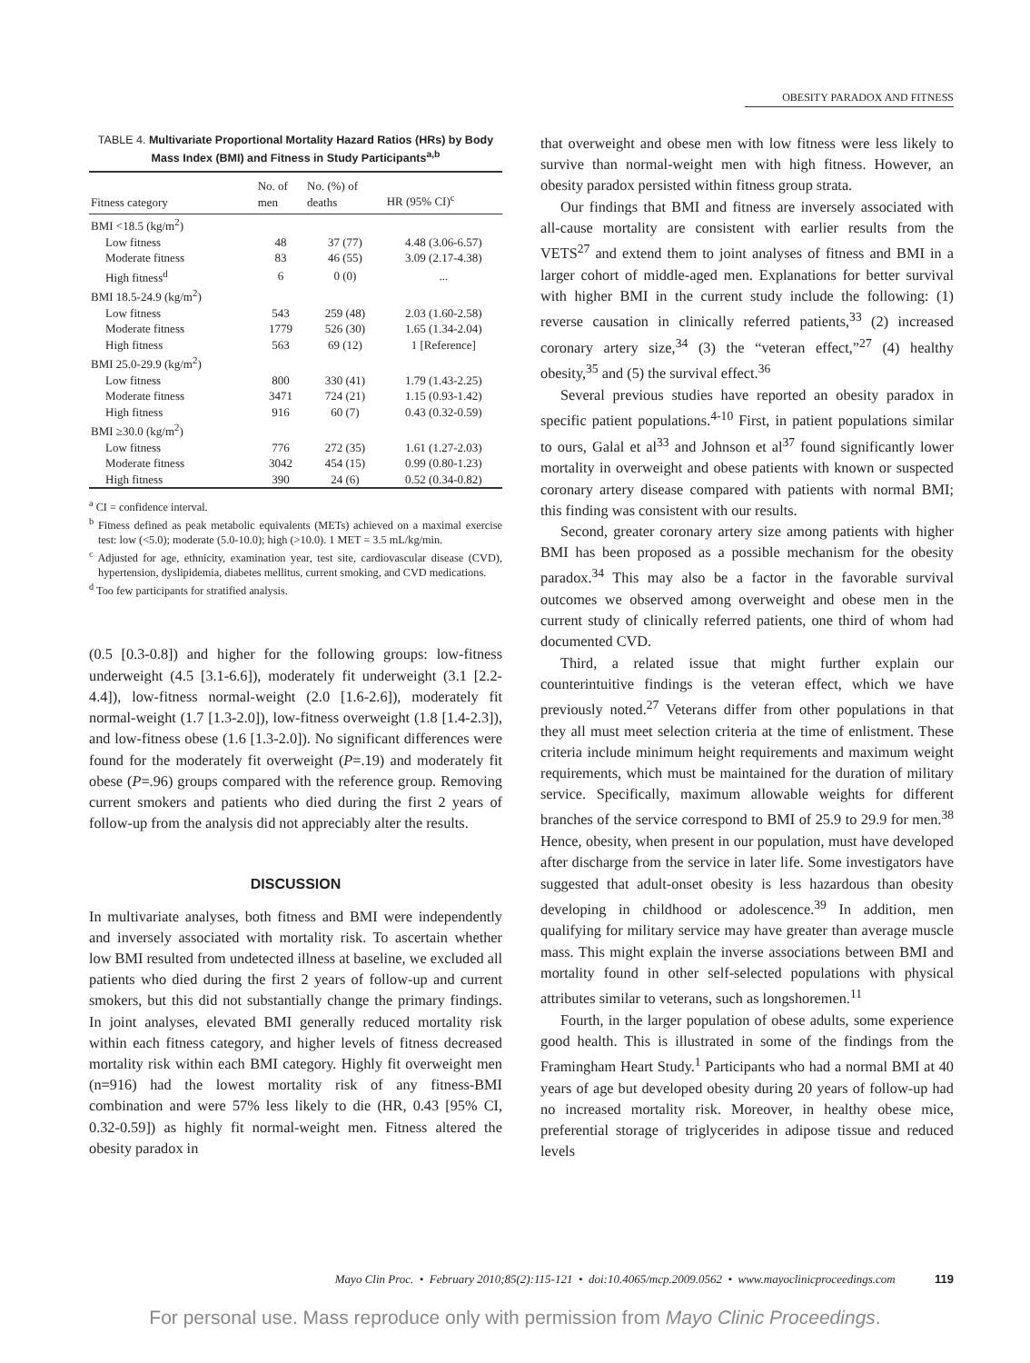OBESITY PARADOX AND FITNESS
TABLE 4. Multivariate Proportional Mortality Hazard Ratios (HRs) by Body Mass Index (BMI) and Fitness in Study Participants<sup>a,b</sup>
| Fitness category | No. of men | No. (%) of deaths | HR (95% CI)<sup>c</sup> |
| --- | --- | --- | --- |
| BMI <18.5 (kg/m<sup>2</sup>) | | | |
| Low fitness | 48 | 37 (77) | 4.48 (3.06-6.57) |
| Moderate fitness | 83 | 46 (55) | 3.09 (2.17-4.38) |
| High fitness<sup>d</sup> | 6 | 0 (0) | ... |
| BMI 18.5-24.9 (kg/m<sup>2</sup>) | | | |
| Low fitness | 543 | 259 (48) | 2.03 (1.60-2.58) |
| Moderate fitness | 1779 | 526 (30) | 1.65 (1.34-2.04) |
| High fitness | 563 | 69 (12) | 1 [Reference] |
| BMI 25.0-29.9 (kg/m<sup>2</sup>) | | | |
| Low fitness | 800 | 330 (41) | 1.79 (1.43-2.25) |
| Moderate fitness | 3471 | 724 (21) | 1.15 (0.93-1.42) |
| High fitness | 916 | 60 (7) | 0.43 (0.32-0.59) |
| BMI ≥30.0 (kg/m<sup>2</sup>) | | | |
| Low fitness | 776 | 272 (35) | 1.61 (1.27-2.03) |
| Moderate fitness | 3042 | 454 (15) | 0.99 (0.80-1.23) |
| High fitness | 390 | 24 (6) | 0.52 (0.34-0.82) |
<sup>a</sup> CI = confidence interval.
<sup>b</sup> Fitness defined as peak metabolic equivalents (METs) achieved on a maximal exercise test: low (<5.0); moderate (5.0-10.0); high (>10.0). 1 MET = 3.5 mL/kg/min.
<sup>c</sup> Adjusted for age, ethnicity, examination year, test site, cardiovascular disease (CVD), hypertension, dyslipidemia, diabetes mellitus, current smoking, and CVD medications.
<sup>d</sup> Too few participants for stratified analysis.
(0.5 [0.3-0.8]) and higher for the following groups: low-fitness underweight (4.5 [3.1-6.6]), moderately fit underweight (3.1 [2.2-4.4]), low-fitness normal-weight (2.0 [1.6-2.6]), moderately fit normal-weight (1.7 [1.3-2.0]), low-fitness overweight (1.8 [1.4-2.3]), and low-fitness obese (1.6 [1.3-2.0]). No significant differences were found for the moderately fit overweight (P=.19) and moderately fit obese (P=.96) groups compared with the reference group. Removing current smokers and patients who died during the first 2 years of follow-up from the analysis did not appreciably alter the results.
DISCUSSION
In multivariate analyses, both fitness and BMI were independently and inversely associated with mortality risk. To ascertain whether low BMI resulted from undetected illness at baseline, we excluded all patients who died during the first 2 years of follow-up and current smokers, but this did not substantially change the primary findings. In joint analyses, elevated BMI generally reduced mortality risk within each fitness category, and higher levels of fitness decreased mortality risk within each BMI category. Highly fit overweight men (n=916) had the lowest mortality risk of any fitness-BMI combination and were 57% less likely to die (HR, 0.43 [95% CI, 0.32-0.59]) as highly fit normal-weight men. Fitness altered the obesity paradox in
that overweight and obese men with low fitness were less likely to survive than normal-weight men with high fitness. However, an obesity paradox persisted within fitness group strata.
Our findings that BMI and fitness are inversely associated with all-cause mortality are consistent with earlier results from the VETS<sup>27</sup> and extend them to joint analyses of fitness and BMI in a larger cohort of middle-aged men. Explanations for better survival with higher BMI in the current study include the following: (1) reverse causation in clinically referred patients,<sup>33</sup> (2) increased coronary artery size,<sup>34</sup> (3) the “veteran effect,”<sup>27</sup> (4) healthy obesity,<sup>35</sup> and (5) the survival effect.<sup>36</sup>
Several previous studies have reported an obesity paradox in specific patient populations.<sup>4-10</sup> First, in patient populations similar to ours, Galal et al<sup>33</sup> and Johnson et al<sup>37</sup> found significantly lower mortality in overweight and obese patients with known or suspected coronary artery disease compared with patients with normal BMI; this finding was consistent with our results.
Second, greater coronary artery size among patients with higher BMI has been proposed as a possible mechanism for the obesity paradox.<sup>34</sup> This may also be a factor in the favorable survival outcomes we observed among overweight and obese men in the current study of clinically referred patients, one third of whom had documented CVD.
Third, a related issue that might further explain our counterintuitive findings is the veteran effect, which we have previously noted.<sup>27</sup> Veterans differ from other populations in that they all must meet selection criteria at the time of enlistment. These criteria include minimum height requirements and maximum weight requirements, which must be maintained for the duration of military service. Specifically, maximum allowable weights for different branches of the service correspond to BMI of 25.9 to 29.9 for men.<sup>38</sup> Hence, obesity, when present in our population, must have developed after discharge from the service in later life. Some investigators have suggested that adult-onset obesity is less hazardous than obesity developing in childhood or adolescence.<sup>39</sup> In addition, men qualifying for military service may have greater than average muscle mass. This might explain the inverse associations between BMI and mortality found in other self-selected populations with physical attributes similar to veterans, such as longshoremen.<sup>11</sup>
Fourth, in the larger population of obese adults, some experience good health. This is illustrated in some of the findings from the Framingham Heart Study.<sup>1</sup> Participants who had a normal BMI at 40 years of age but developed obesity during 20 years of follow-up had no increased mortality risk. Moreover, in healthy obese mice, preferential storage of triglycerides in adipose tissue and reduced levels
Mayo Clin Proc. • February 2010;85(2):115-121 • doi:10.4065/mcp.2009.0562 • www.mayoclinicproceedings.com 119
For personal use. Mass reproduce only with permission from Mayo Clinic Proceedings.